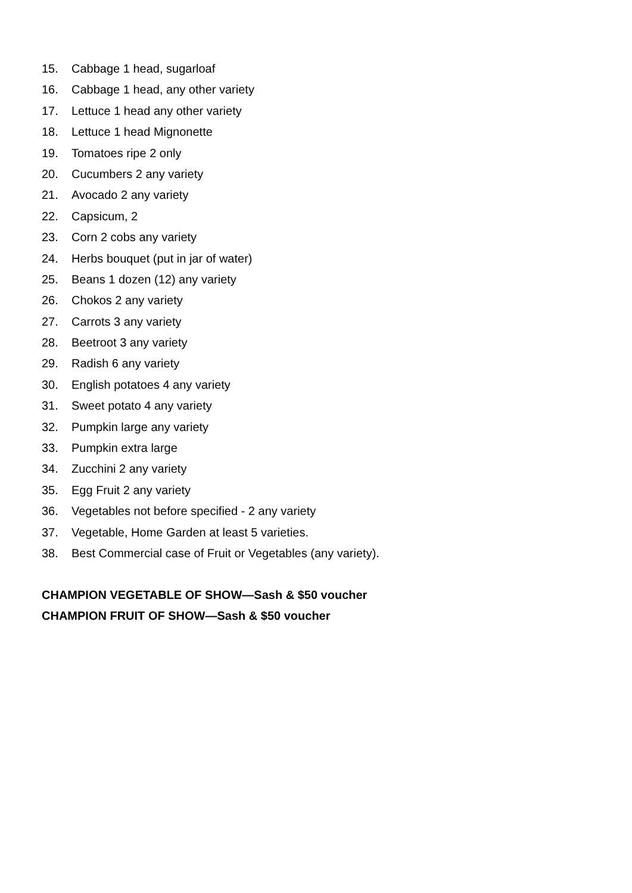15. Cabbage 1 head, sugarloaf
16. Cabbage 1 head, any other variety
17. Lettuce 1 head any other variety
18. Lettuce 1 head Mignonette
19. Tomatoes ripe 2 only
20. Cucumbers 2 any variety
21. Avocado 2 any variety
22. Capsicum, 2
23. Corn 2 cobs any variety
24. Herbs bouquet (put in jar of water)
25. Beans 1 dozen (12) any variety
26. Chokos 2 any variety
27. Carrots 3 any variety
28. Beetroot 3 any variety
29. Radish 6 any variety
30. English potatoes 4 any variety
31. Sweet potato 4 any variety
32. Pumpkin large any variety
33. Pumpkin extra large
34. Zucchini 2 any variety
35. Egg Fruit 2 any variety
36. Vegetables not before specified - 2 any variety
37. Vegetable, Home Garden at least 5 varieties.
38. Best Commercial case of Fruit or Vegetables (any variety).
CHAMPION VEGETABLE OF SHOW—Sash & $50 voucher
CHAMPION FRUIT OF SHOW—Sash & $50 voucher